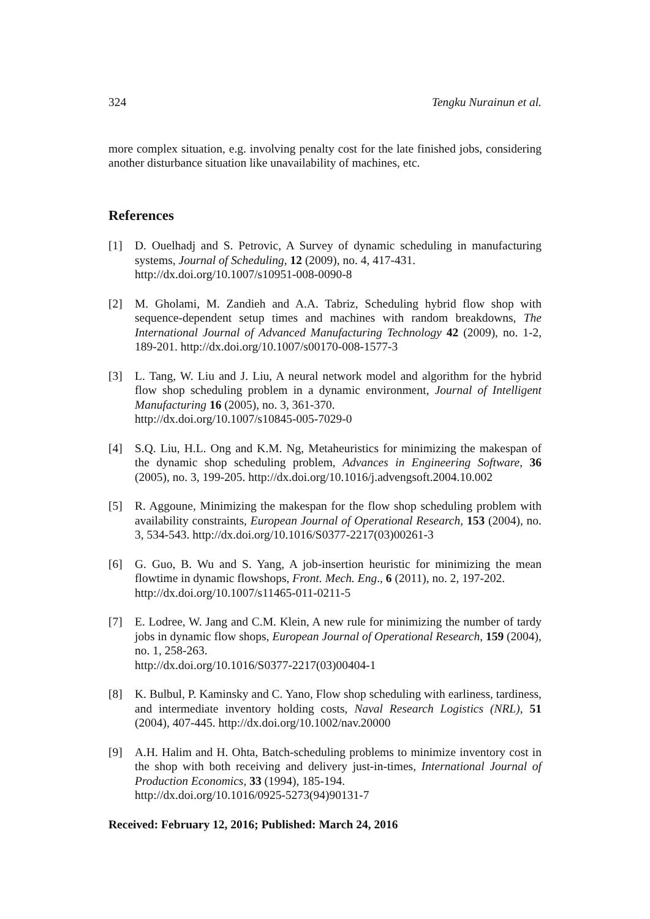324 Tengku Nurainun et al.
more complex situation, e.g. involving penalty cost for the late finished jobs, considering another disturbance situation like unavailability of machines, etc.
References
[1] D. Ouelhadj and S. Petrovic, A Survey of dynamic scheduling in manufacturing systems, Journal of Scheduling, 12 (2009), no. 4, 417-431.
http://dx.doi.org/10.1007/s10951-008-0090-8
[2] M. Gholami, M. Zandieh and A.A. Tabriz, Scheduling hybrid flow shop with sequence-dependent setup times and machines with random breakdowns, The International Journal of Advanced Manufacturing Technology 42 (2009), no. 1-2, 189-201. http://dx.doi.org/10.1007/s00170-008-1577-3
[3] L. Tang, W. Liu and J. Liu, A neural network model and algorithm for the hybrid flow shop scheduling problem in a dynamic environment, Journal of Intelligent Manufacturing 16 (2005), no. 3, 361-370.
http://dx.doi.org/10.1007/s10845-005-7029-0
[4] S.Q. Liu, H.L. Ong and K.M. Ng, Metaheuristics for minimizing the makespan of the dynamic shop scheduling problem, Advances in Engineering Software, 36 (2005), no. 3, 199-205. http://dx.doi.org/10.1016/j.advengsoft.2004.10.002
[5] R. Aggoune, Minimizing the makespan for the flow shop scheduling problem with availability constraints, European Journal of Operational Research, 153 (2004), no. 3, 534-543. http://dx.doi.org/10.1016/S0377-2217(03)00261-3
[6] G. Guo, B. Wu and S. Yang, A job-insertion heuristic for minimizing the mean flowtime in dynamic flowshops, Front. Mech. Eng., 6 (2011), no. 2, 197-202.
http://dx.doi.org/10.1007/s11465-011-0211-5
[7] E. Lodree, W. Jang and C.M. Klein, A new rule for minimizing the number of tardy jobs in dynamic flow shops, European Journal of Operational Research, 159 (2004), no. 1, 258-263.
http://dx.doi.org/10.1016/S0377-2217(03)00404-1
[8] K. Bulbul, P. Kaminsky and C. Yano, Flow shop scheduling with earliness, tardiness, and intermediate inventory holding costs, Naval Research Logistics (NRL), 51 (2004), 407-445. http://dx.doi.org/10.1002/nav.20000
[9] A.H. Halim and H. Ohta, Batch-scheduling problems to minimize inventory cost in the shop with both receiving and delivery just-in-times, International Journal of Production Economics, 33 (1994), 185-194.
http://dx.doi.org/10.1016/0925-5273(94)90131-7
Received: February 12, 2016; Published: March 24, 2016